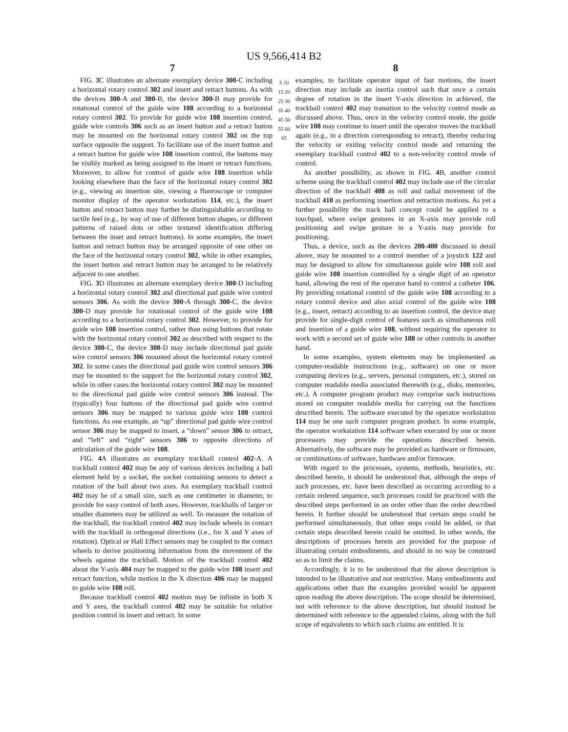US 9,566,414 B2
7
FIG. 3 C illustrates an alternate exemplary device 300-C including a horizontal rotary control 302 and insert and retract buttons. As with the devices 300-A and 300-B, the device 300-B may provide for rotational control of the guide wire 108 according to a horizontal rotary control 302. To provide for guide wire 108 insertion control, guide wire controls 306 such as an insert button and a retract button may be mounted on the horizontal rotary control 302 on the top surface opposite the support. To facilitate use of the insert button and a retract button for guide wire 108 insertion control, the buttons may be visibly marked as being assigned to the insert or retract functions. Moreover, to allow for control of guide wire 108 insertion while looking elsewhere than the face of the horizontal rotary control 302 (e.g., viewing an insertion site, viewing a fluoroscope or computer monitor display of the operator workstation 114, etc.), the insert button and retract button may further be distinguishable according to tactile feel (e.g., by way of use of different button shapes, or different patterns of raised dots or other textured identification differing between the inset and retract buttons). In some examples, the insert button and retract button may be arranged opposite of one other on the face of the horizontal rotary control 302, while in other examples, the insert button and retract button may be arranged to be relatively adjacent to one another.
FIG. 3 D illustrates an alternate exemplary device 300-D including a horizontal rotary control 302 and directional pad guide wire control sensors 306. As with the device 300-A through 300-C, the device 300-D may provide for rotational control of the guide wire 108 according to a horizontal rotary control 302. However, to provide for guide wire 108 insertion control, rather than using buttons that rotate with the horizontal rotary control 302 as described with respect to the device 300-C, the device 300-D may include directional pad guide wire control sensors 306 mounted about the horizontal rotary control 302. In some cases the directional pad guide wire control sensors 306 may be mounted to the support for the horizontal rotary control 302, while in other cases the horizontal rotary control 302 may be mounted to the directional pad guide wire control sensors 306 instead. The (typically) four buttons of the directional pad guide wire control sensors 306 may be mapped to various guide wire 108 control functions. As one example, an “up” directional pad guide wire control sensor 306 may be mapped to insert, a “down” sensor 306 to retract, and “left” and “right” sensors 306 to opposite directions of articulation of the guide wire 108.
FIG. 4 A illustrates an exemplary trackball control 402-A. A trackball control 402 may be any of various devices including a ball element held by a socket, the socket containing sensors to detect a rotation of the ball about two axes. An exemplary trackball control 402 may be of a small size, such as one centimeter in diameter, to provide for easy control of both axes. However, trackballs of larger or smaller diameters may be utilized as well. To measure the rotation of the trackball, the trackball control 402 may include wheels in contact with the trackball in orthogonal directions (i.e., for X and Y axes of rotation). Optical or Hall Effect sensors may be coupled to the contact wheels to derive positioning information from the movement of the wheels against the trackball. Motion of the trackball control 402 about the Y-axis 404 may be mapped to the guide wire 108 insert and retract function, while motion in the X direction 406 may be mapped to guide wire 108 roll.
Because trackball control 402 motion may be infinite in both X and Y axes, the trackball control 402 may be suitable for relative position control in insert and retract. In some
5 10 15 20 25 30 35 40 45 50 55 60 65
8
examples, to facilitate operator input of fast motions, the insert direction may include an inertia control such that once a certain degree of rotation in the insert Y-axis direction in achieved, the trackball control 402 may transition to the velocity control mode as discussed above. Thus, once in the velocity control mode, the guide wire 108 may continue to insert until the operator moves the trackball again (e.g., in a direction corresponding to retract), thereby reducing the velocity or exiting velocity control mode and returning the exemplary trackball control 402 to a non-velocity control mode of control.
As another possibility, as shown in FIG. 4 B, another control scheme using the trackball control 402 may include use of the circular direction of the trackball 408 as roll and radial movement of the trackball 410 as performing insertion and retraction motions. As yet a further possibility the track ball concept could be applied to a touchpad, where swipe gestures in an X-axis may provide roll positioning and swipe gesture in a Y-axis may provide for positioning.
Thus, a device, such as the devices 200-400 discussed in detail above, may be mounted to a control member of a joystick 122 and may be designed to allow for simultaneous guide wire 108 roll and guide wire 108 insertion controlled by a single digit of an operator hand, allowing the rest of the operator hand to control a catheter 106. By providing rotational control of the guide wire 108 according to a rotary control device and also axial control of the guide wire 108 (e.g., insert, retract) according to an insertion control, the device may provide for single-digit control of features such as simultaneous roll and insertion of a guide wire 108, without requiring the operator to work with a second set of guide wire 108 or other controls in another hand.
In some examples, system elements may be implemented as computer-readable instructions (e.g., software) on one or more computing devices (e.g., servers, personal computers, etc.), stored on computer readable media associated therewith (e.g., disks, memories, etc.). A computer program product may comprise such instructions stored on computer readable media for carrying out the functions described herein. The software executed by the operator workstation 114 may be one such computer program product. In some example, the operator workstation 114 software when executed by one or more processors may provide the operations described herein. Alternatively, the software may be provided as hardware or firmware, or combinations of software, hardware and/or firmware.
With regard to the processes, systems, methods, heuristics, etc. described herein, it should be understood that, although the steps of such processes, etc. have been described as occurring according to a certain ordered sequence, such processes could be practiced with the described steps performed in an order other than the order described herein. It further should be understood that certain steps could be performed simultaneously, that other steps could be added, or that certain steps described herein could be omitted. In other words, the descriptions of processes herein are provided for the purpose of illustrating certain embodiments, and should in no way be construed so as to limit the claims.
Accordingly, it is to be understood that the above description is intended to be illustrative and not restrictive. Many embodiments and applications other than the examples provided would be apparent upon reading the above description. The scope should be determined, not with reference to the above description, but should instead be determined with reference to the appended claims, along with the full scope of equivalents to which such claims are entitled. It is